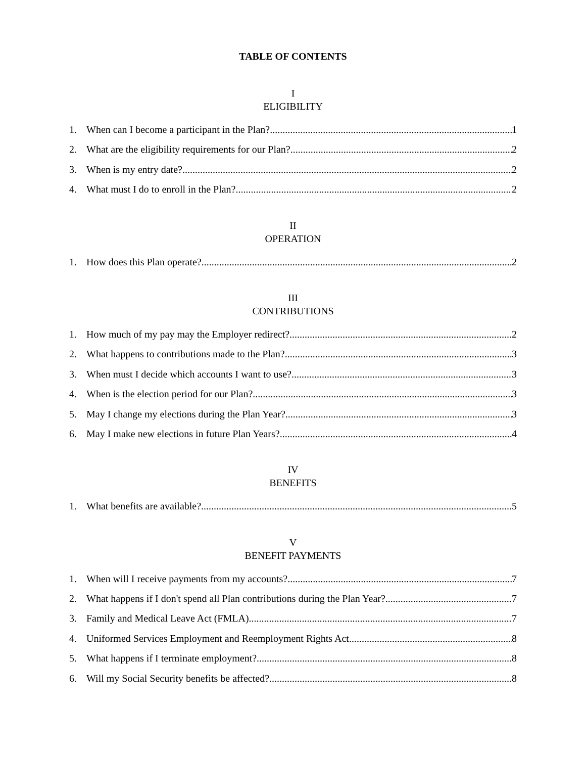TABLE OF CONTENTS
I
ELIGIBILITY
1. When can I become a participant in the Plan? 1
2. What are the eligibility requirements for our Plan? 2
3. When is my entry date? 2
4. What must I do to enroll in the Plan? 2
II
OPERATION
1. How does this Plan operate? 2
III
CONTRIBUTIONS
1. How much of my pay may the Employer redirect? 2
2. What happens to contributions made to the Plan? 3
3. When must I decide which accounts I want to use? 3
4. When is the election period for our Plan? 3
5. May I change my elections during the Plan Year? 3
6. May I make new elections in future Plan Years? 4
IV
BENEFITS
1. What benefits are available? 5
V
BENEFIT PAYMENTS
1. When will I receive payments from my accounts? 7
2. What happens if I don't spend all Plan contributions during the Plan Year? 7
3. Family and Medical Leave Act (FMLA) 7
4. Uniformed Services Employment and Reemployment Rights Act 8
5. What happens if I terminate employment? 8
6. Will my Social Security benefits be affected? 8